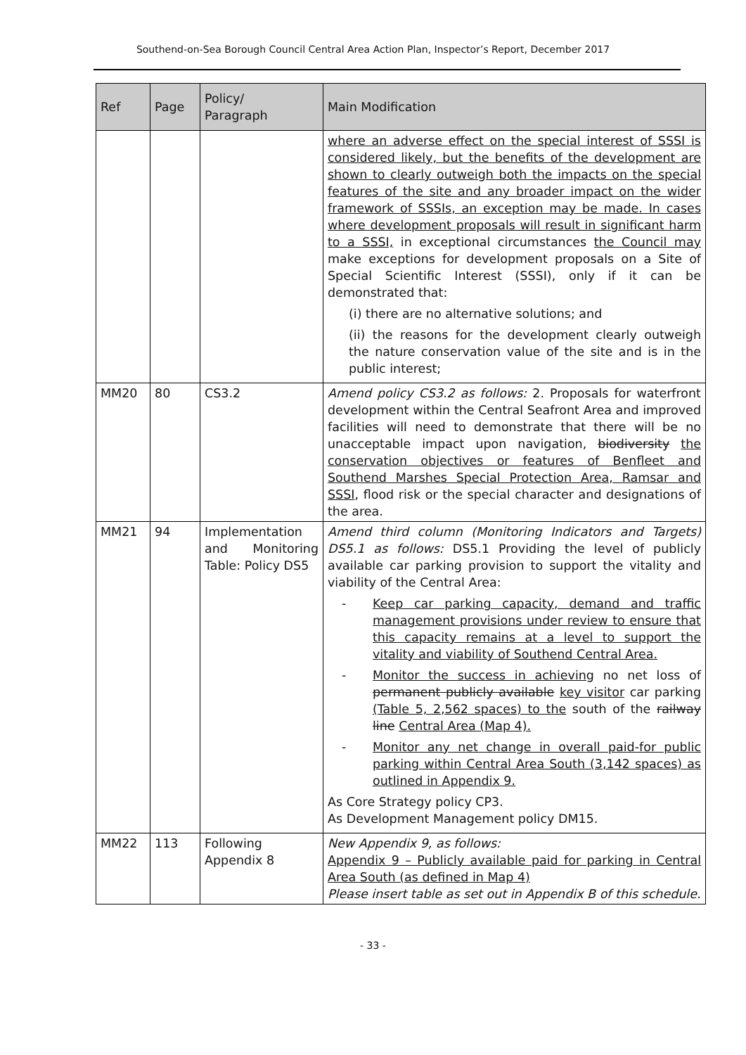Southend-on-Sea Borough Council Central Area Action Plan, Inspector’s Report, December 2017
| Ref | Page | Policy/ Paragraph | Main Modification |
| --- | --- | --- | --- |
| | | | where an adverse effect on the special interest of SSSI is considered likely, but the benefits of the development are shown to clearly outweigh both the impacts on the special features of the site and any broader impact on the wider framework of SSSIs, an exception may be made. In cases where development proposals will result in significant harm to a SSSI, in exceptional circumstances the Council may make exceptions for development proposals on a Site of Special Scientific Interest (SSSI), only if it can be demonstrated that: (i) there are no alternative solutions; and (ii) the reasons for the development clearly outweigh the nature conservation value of the site and is in the public interest; |
| MM20 | 80 | CS3.2 | Amend policy CS3.2 as follows: 2. Proposals for waterfront development within the Central Seafront Area and improved facilities will need to demonstrate that there will be no unacceptable impact upon navigation, biodiversity the conservation objectives or features of Benfleet and Southend Marshes Special Protection Area, Ramsar and SSSI , flood risk or the special character and designations of the area. |
| MM21 | 94 | Implementation and Monitoring Table: Policy DS5 | Amend third column (Monitoring Indicators and Targets) DS5.1 as follows: DS5.1 Providing the level of publicly available car parking provision to support the vitality and viability of the Central Area: - Keep car parking capacity, demand and traffic management provisions under review to ensure that this capacity remains at a level to support the vitality and viability of Southend Central Area. - Monitor the success in achieving no net loss of permanent publicly available key visitor car parking (Table 5, 2,562 spaces) to the south of the railway line Central Area (Map 4). - Monitor any net change in overall paid-for public parking within Central Area South (3,142 spaces) as outlined in Appendix 9. As Core Strategy policy CP3. As Development Management policy DM15. |
| MM22 | 113 | Following Appendix 8 | New Appendix 9, as follows: Appendix 9 – Publicly available paid for parking in Central Area South (as defined in Map 4) Please insert table as set out in Appendix B of this schedule. |
- 33 -